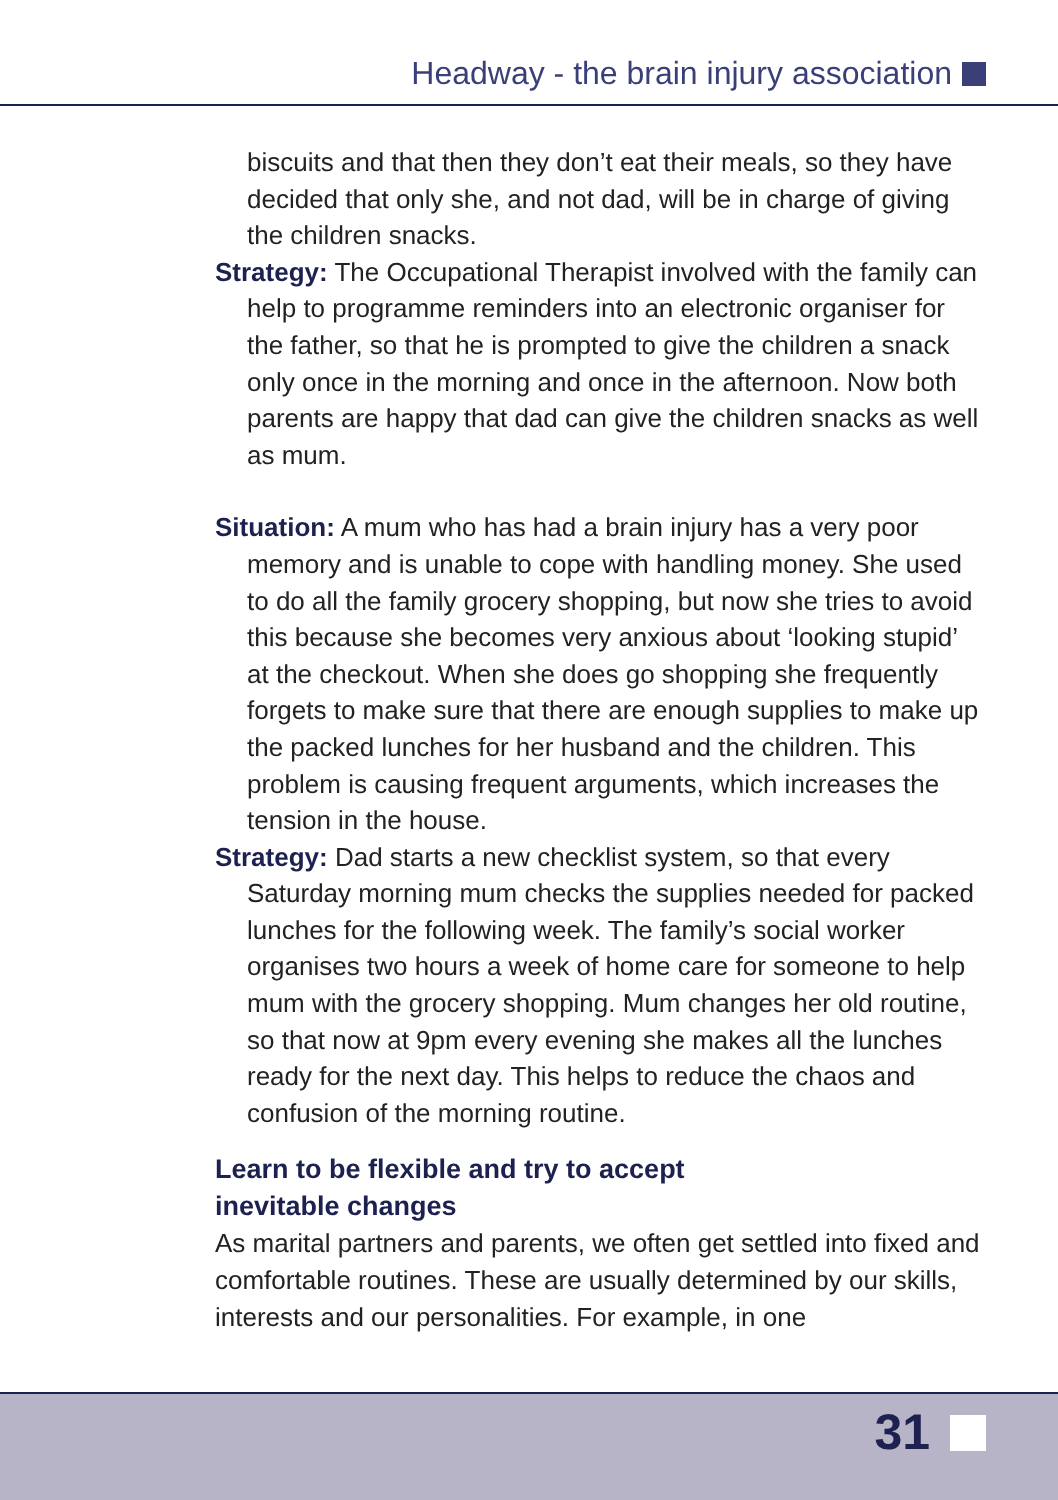Headway - the brain injury association
biscuits and that then they don’t eat their meals, so they have decided that only she, and not dad, will be in charge of giving the children snacks.
Strategy: The Occupational Therapist involved with the family can help to programme reminders into an electronic organiser for the father, so that he is prompted to give the children a snack only once in the morning and once in the afternoon. Now both parents are happy that dad can give the children snacks as well as mum.
Situation: A mum who has had a brain injury has a very poor memory and is unable to cope with handling money. She used to do all the family grocery shopping, but now she tries to avoid this because she becomes very anxious about ‘looking stupid’ at the checkout. When she does go shopping she frequently forgets to make sure that there are enough supplies to make up the packed lunches for her husband and the children. This problem is causing frequent arguments, which increases the tension in the house.
Strategy: Dad starts a new checklist system, so that every Saturday morning mum checks the supplies needed for packed lunches for the following week. The family’s social worker organises two hours a week of home care for someone to help mum with the grocery shopping. Mum changes her old routine, so that now at 9pm every evening she makes all the lunches ready for the next day. This helps to reduce the chaos and confusion of the morning routine.
Learn to be flexible and try to accept
inevitable changes
As marital partners and parents, we often get settled into fixed and comfortable routines. These are usually determined by our skills, interests and our personalities. For example, in one
31